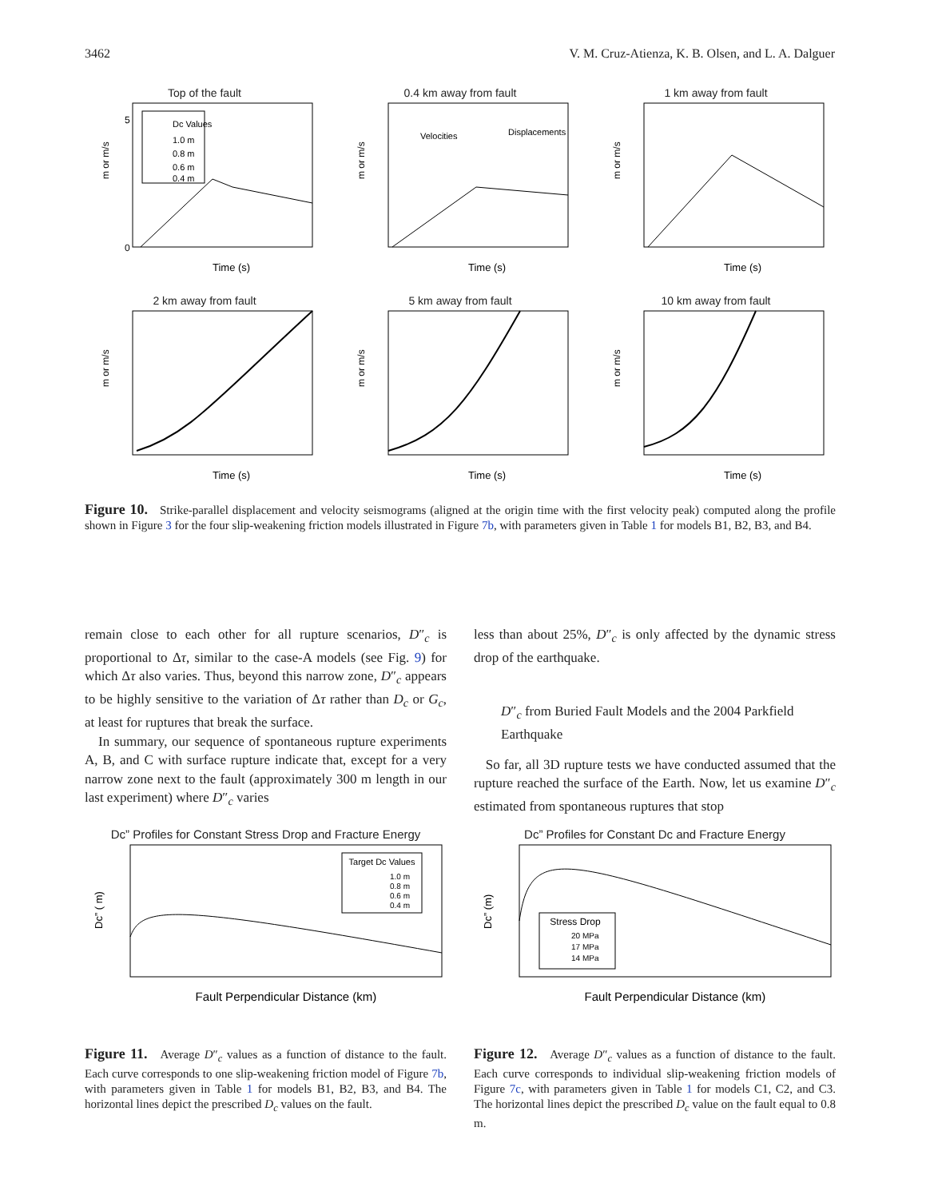3462 V. M. Cruz-Atienza, K. B. Olsen, and L. A. Dalguer
Top of the fault
5
0
Dc Values
1.0 m
0.8 m
0.6 m
0.4 m
m or m/s
Time (s)
0.4 km away from fault
Velocities
Displacements
m or m/s
Time (s)
1 km away from fault
m or m/s
Time (s)
2 km away from fault
m or m/s
Time (s)
5 km away from fault
m or m/s
Time (s)
10 km away from fault
m or m/s
Time (s)
Figure 10. Strike-parallel displacement and velocity seismograms (aligned at the origin time with the first velocity peak) computed along the profile shown in Figure 3 for the four slip-weakening friction models illustrated in Figure 7b, with parameters given in Table 1 for models B1, B2, B3, and B4.
remain close to each other for all rupture scenarios, D″<sub>c</sub> is proportional to Δτ, similar to the case-A models (see Fig. 9) for which Δτ also varies. Thus, beyond this narrow zone, D″<sub>c</sub> appears to be highly sensitive to the variation of Δτ rather than D<sub>c</sub> or G<sub>c</sub>, at least for ruptures that break the surface.
In summary, our sequence of spontaneous rupture experiments A, B, and C with surface rupture indicate that, except for a very narrow zone next to the fault (approximately 300 m length in our last experiment) where D″<sub>c</sub> varies
less than about 25%, D″<sub>c</sub> is only affected by the dynamic stress drop of the earthquake.
D″<sub>c</sub> from Buried Fault Models and the 2004 Parkfield Earthquake
So far, all 3D rupture tests we have conducted assumed that the rupture reached the surface of the Earth. Now, let us examine D″<sub>c</sub> estimated from spontaneous ruptures that stop
Dc” Profiles for Constant Stress Drop and Fracture Energy
Target Dc Values
1.0 m
0.8 m
0.6 m
0.4 m
Dc” ( m)
Fault Perpendicular Distance (km)
Figure 11. Average D″<sub>c</sub> values as a function of distance to the fault. Each curve corresponds to one slip-weakening friction model of Figure 7b, with parameters given in Table 1 for models B1, B2, B3, and B4. The horizontal lines depict the prescribed D<sub>c</sub> values on the fault.
Dc” Profiles for Constant Dc and Fracture Energy
Stress Drop
20 MPa
17 MPa
14 MPa
Dc” (m)
Fault Perpendicular Distance (km)
Figure 12. Average D″<sub>c</sub> values as a function of distance to the fault. Each curve corresponds to individual slip-weakening friction models of Figure 7c, with parameters given in Table 1 for models C1, C2, and C3. The horizontal lines depict the prescribed D<sub>c</sub> value on the fault equal to 0.8 m.